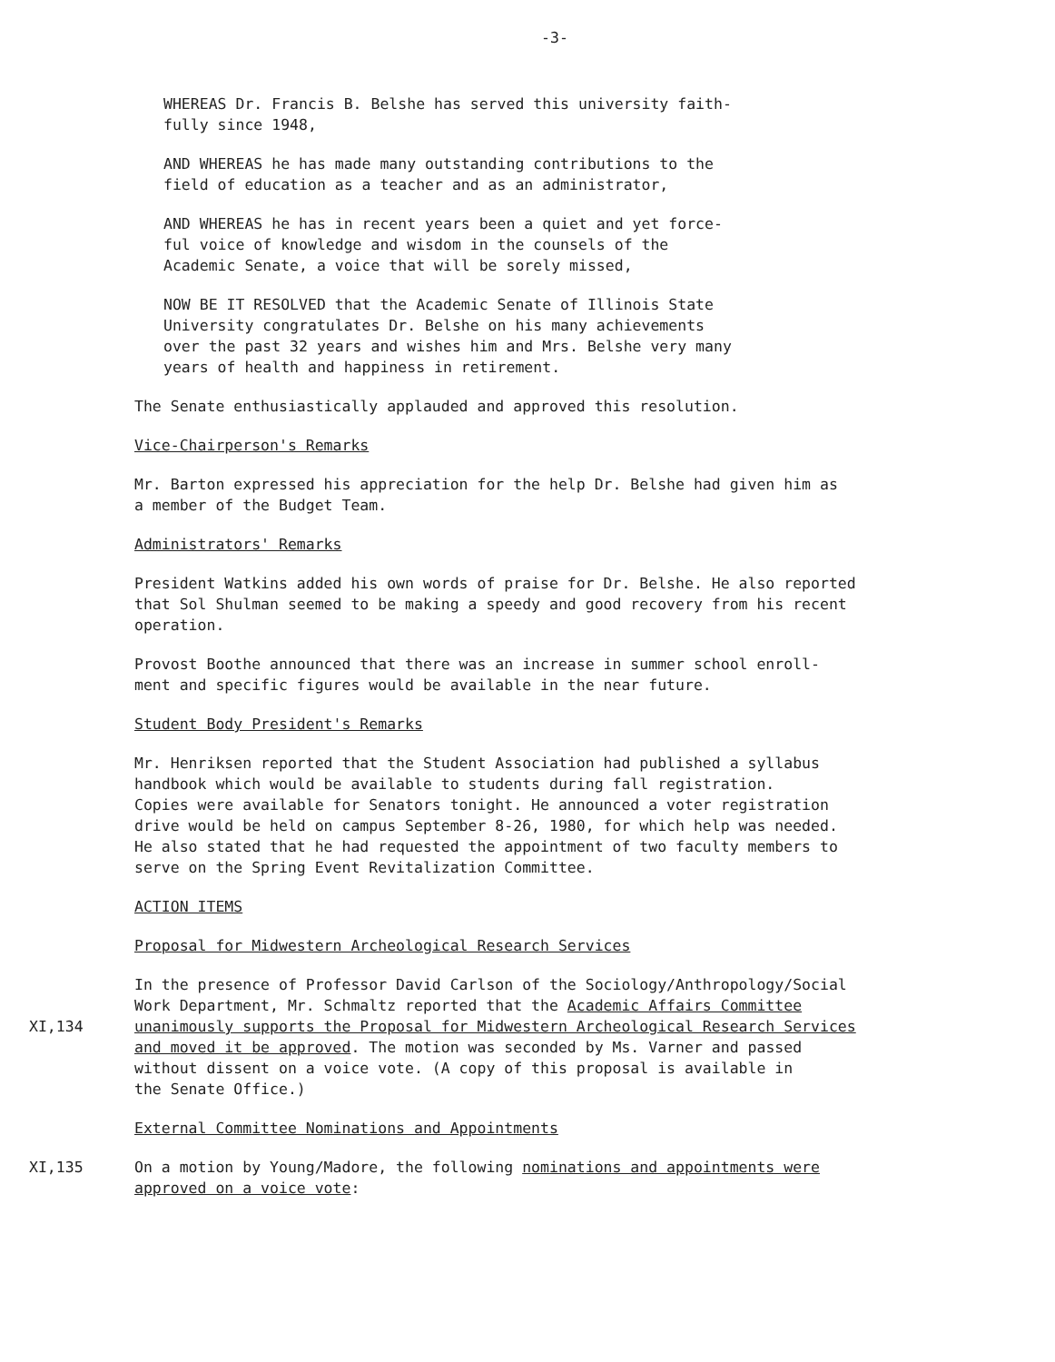-3-
WHEREAS Dr. Francis B. Belshe has served this university faith-
fully since 1948,
AND WHEREAS he has made many outstanding contributions to the
field of education as a teacher and as an administrator,
AND WHEREAS he has in recent years been a quiet and yet force-
ful voice of knowledge and wisdom in the counsels of the
Academic Senate, a voice that will be sorely missed,
NOW BE IT RESOLVED that the Academic Senate of Illinois State
University congratulates Dr. Belshe on his many achievements
over the past 32 years and wishes him and Mrs. Belshe very many
years of health and happiness in retirement.
The Senate enthusiastically applauded and approved this resolution.
Vice-Chairperson's Remarks
Mr. Barton expressed his appreciation for the help Dr. Belshe had given him as
a member of the Budget Team.
Administrators' Remarks
President Watkins added his own words of praise for Dr. Belshe. He also reported
that Sol Shulman seemed to be making a speedy and good recovery from his recent
operation.
Provost Boothe announced that there was an increase in summer school enroll-
ment and specific figures would be available in the near future.
Student Body President's Remarks
Mr. Henriksen reported that the Student Association had published a syllabus
handbook which would be available to students during fall registration.
Copies were available for Senators tonight. He announced a voter registration
drive would be held on campus September 8-26, 1980, for which help was needed.
He also stated that he had requested the appointment of two faculty members to
serve on the Spring Event Revitalization Committee.
ACTION ITEMS
Proposal for Midwestern Archeological Research Services
XI,134 In the presence of Professor David Carlson of the Sociology/Anthropology/Social
Work Department, Mr. Schmaltz reported that the Academic Affairs Committee
unanimously supports the Proposal for Midwestern Archeological Research Services
and moved it be approved. The motion was seconded by Ms. Varner and passed
without dissent on a voice vote. (A copy of this proposal is available in
the Senate Office.)
External Committee Nominations and Appointments
XI,135 On a motion by Young/Madore, the following nominations and appointments were
approved on a voice vote: